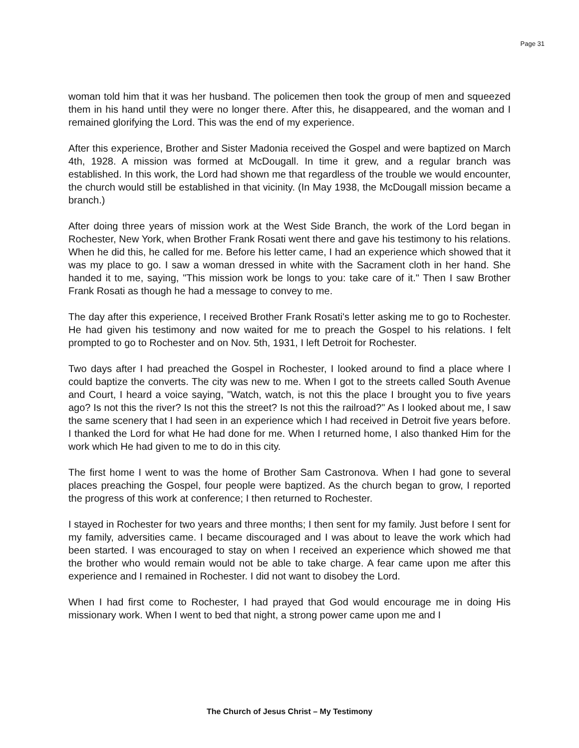Page 31
woman told him that it was her husband. The policemen then took the group of men and squeezed them in his hand until they were no longer there. After this, he disappeared, and the woman and I remained glorifying the Lord. This was the end of my experience.
After this experience, Brother and Sister Madonia received the Gospel and were baptized on March 4th, 1928. A mission was formed at McDougall. In time it grew, and a regular branch was established. In this work, the Lord had shown me that regardless of the trouble we would encounter, the church would still be established in that vicinity. (In May 1938, the McDougall mission became a branch.)
After doing three years of mission work at the West Side Branch, the work of the Lord began in Rochester, New York, when Brother Frank Rosati went there and gave his testimony to his relations. When he did this, he called for me. Before his letter came, I had an experience which showed that it was my place to go. I saw a woman dressed in white with the Sacrament cloth in her hand. She handed it to me, saying, "This mission work be longs to you: take care of it." Then I saw Brother Frank Rosati as though he had a message to convey to me.
The day after this experience, I received Brother Frank Rosati's letter asking me to go to Rochester. He had given his testimony and now waited for me to preach the Gospel to his relations. I felt prompted to go to Rochester and on Nov. 5th, 1931, I left Detroit for Rochester.
Two days after I had preached the Gospel in Rochester, I looked around to find a place where I could baptize the converts. The city was new to me. When I got to the streets called South Avenue and Court, I heard a voice saying, "Watch, watch, is not this the place I brought you to five years ago? Is not this the river? Is not this the street? Is not this the railroad?" As I looked about me, I saw the same scenery that I had seen in an experience which I had received in Detroit five years before. I thanked the Lord for what He had done for me. When I returned home, I also thanked Him for the work which He had given to me to do in this city.
The first home I went to was the home of Brother Sam Castronova. When I had gone to several places preaching the Gospel, four people were baptized. As the church began to grow, I reported the progress of this work at conference; I then returned to Rochester.
I stayed in Rochester for two years and three months; I then sent for my family. Just before I sent for my family, adversities came. I became discouraged and I was about to leave the work which had been started. I was encouraged to stay on when I received an experience which showed me that the brother who would remain would not be able to take charge. A fear came upon me after this experience and I remained in Rochester. I did not want to disobey the Lord.
When I had first come to Rochester, I had prayed that God would encourage me in doing His missionary work. When I went to bed that night, a strong power came upon me and I
The Church of Jesus Christ – My Testimony